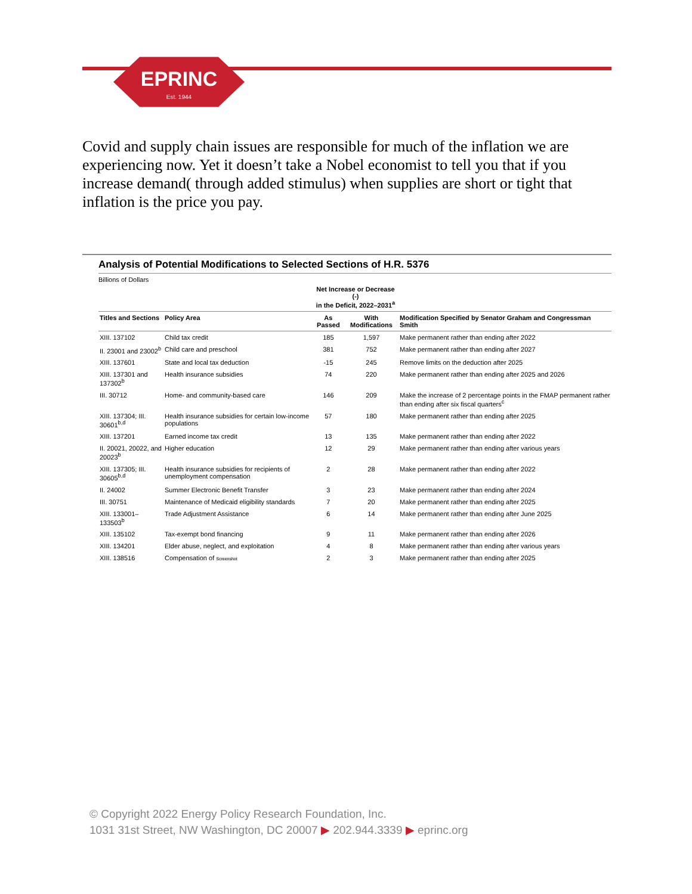EPRINC
Est. 1944
Covid and supply chain issues are responsible for much of the inflation we are experiencing now. Yet it doesn’t take a Nobel economist to tell you that if you increase demand( through added stimulus) when supplies are short or tight that inflation is the price you pay.
Analysis of Potential Modifications to Selected Sections of H.R. 5376
Billions of Dollars
| | | Net Increase or Decrease (-) in the Deficit, 2022–2031<sup>a</sup> | | |
| --- | --- | --- | --- | --- |
| Titles and Sections | Policy Area | As Passed | With Modifications | Modification Specified by Senator Graham and Congressman Smith |
| XIII. 137102 | Child tax credit | 185 | 1,597 | Make permanent rather than ending after 2022 |
| II. 23001 and 23002<sup>b</sup> | Child care and preschool | 381 | 752 | Make permanent rather than ending after 2027 |
| XIII. 137601 | State and local tax deduction | -15 | 245 | Remove limits on the deduction after 2025 |
| XIII. 137301 and 137302<sup>b</sup> | Health insurance subsidies | 74 | 220 | Make permanent rather than ending after 2025 and 2026 |
| III. 30712 | Home- and community-based care | 146 | 209 | Make the increase of 2 percentage points in the FMAP permanent rather than ending after six fiscal quarters<sup>c</sup> |
| XIII. 137304; III. 30601<sup>b,d</sup> | Health insurance subsidies for certain low-income populations | 57 | 180 | Make permanent rather than ending after 2025 |
| XIII. 137201 | Earned income tax credit | 13 | 135 | Make permanent rather than ending after 2022 |
| II. 20021, 20022, and 20023<sup>b</sup> | Higher education | 12 | 29 | Make permanent rather than ending after various years |
| XIII. 137305; III. 30605<sup>b,d</sup> | Health insurance subsidies for recipients of unemployment compensation | 2 | 28 | Make permanent rather than ending after 2022 |
| II. 24002 | Summer Electronic Benefit Transfer | 3 | 23 | Make permanent rather than ending after 2024 |
| III. 30751 | Maintenance of Medicaid eligibility standards | 7 | 20 | Make permanent rather than ending after 2025 |
| XIII. 133001–133503<sup>b</sup> | Trade Adjustment Assistance | 6 | 14 | Make permanent rather than ending after June 2025 |
| XIII. 135102 | Tax-exempt bond financing | 9 | 11 | Make permanent rather than ending after 2026 |
| XIII. 134201 | Elder abuse, neglect, and exploitation | 4 | 8 | Make permanent rather than ending after various years |
| XIII. 138516 | Compensation of Screenshot | 2 | 3 | Make permanent rather than ending after 2025 |
© Copyright 2022 Energy Policy Research Foundation, Inc.
1031 31st Street, NW Washington, DC 20007 ▶ 202.944.3339 ▶ eprinc.org